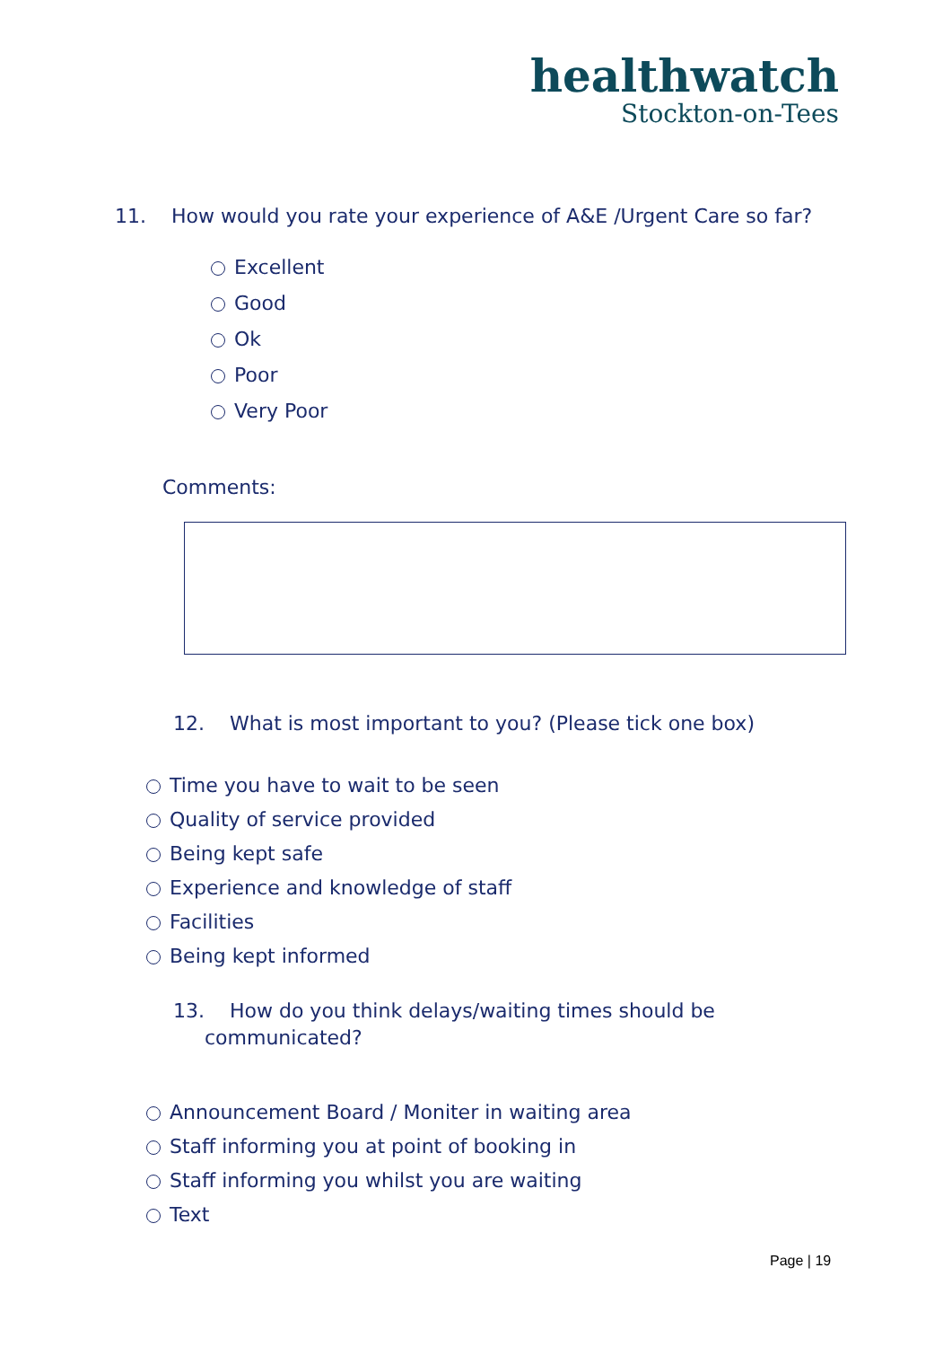healthwatch
Stockton-on-Tees
11. How would you rate your experience of A&E /Urgent Care so far?
Excellent
Good
Ok
Poor
Very Poor
Comments:
12. What is most important to you? (Please tick one box)
Time you have to wait to be seen
Quality of service provided
Being kept safe
Experience and knowledge of staff
Facilities
Being kept informed
13. How do you think delays/waiting times should be
communicated?
Announcement Board / Moniter in waiting area
Staff informing you at point of booking in
Staff informing you whilst you are waiting
Text
Page | 19